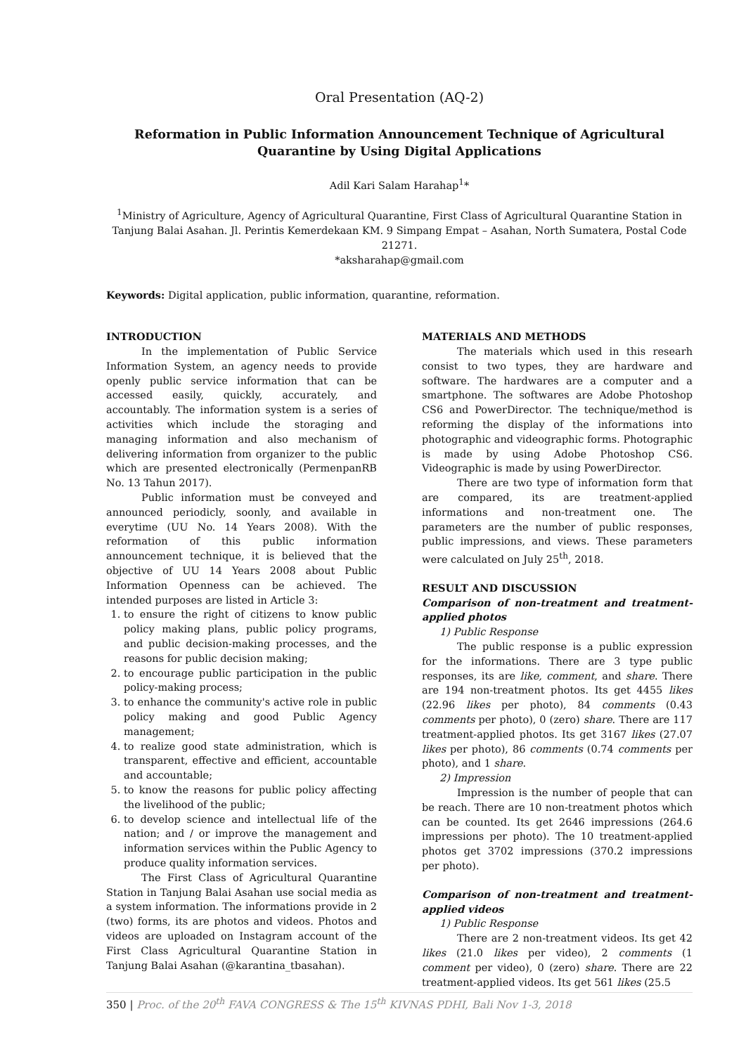Oral Presentation (AQ-2)
Reformation in Public Information Announcement Technique of Agricultural Quarantine by Using Digital Applications
Adil Kari Salam Harahap<sup>1</sup>*
<sup>1</sup> Ministry of Agriculture, Agency of Agricultural Quarantine, First Class of Agricultural Quarantine Station in Tanjung Balai Asahan. Jl. Perintis Kemerdekaan KM. 9 Simpang Empat – Asahan, North Sumatera, Postal Code 21271.
*aksharahap@gmail.com
Keywords: Digital application, public information, quarantine, reformation.
INTRODUCTION
In the implementation of Public Service Information System, an agency needs to provide openly public service information that can be accessed easily, quickly, accurately, and accountably. The information system is a series of activities which include the storaging and managing information and also mechanism of delivering information from organizer to the public which are presented electronically (PermenpanRB No. 13 Tahun 2017).
Public information must be conveyed and announced periodicly, soonly, and available in everytime (UU No. 14 Years 2008). With the reformation of this public information announcement technique, it is believed that the objective of UU 14 Years 2008 about Public Information Openness can be achieved. The intended purposes are listed in Article 3:
1. to ensure the right of citizens to know public policy making plans, public policy programs, and public decision-making processes, and the reasons for public decision making;
2. to encourage public participation in the public policy-making process;
3. to enhance the community's active role in public policy making and good Public Agency management;
4. to realize good state administration, which is transparent, effective and efficient, accountable and accountable;
5. to know the reasons for public policy affecting the livelihood of the public;
6. to develop science and intellectual life of the nation; and / or improve the management and information services within the Public Agency to produce quality information services.
The First Class of Agricultural Quarantine Station in Tanjung Balai Asahan use social media as a system information. The informations provide in 2 (two) forms, its are photos and videos. Photos and videos are uploaded on Instagram account of the First Class Agricultural Quarantine Station in Tanjung Balai Asahan (@karantina_tbasahan).
MATERIALS AND METHODS
The materials which used in this researh consist to two types, they are hardware and software. The hardwares are a computer and a smartphone. The softwares are Adobe Photoshop CS6 and PowerDirector. The technique/method is reforming the display of the informations into photographic and videographic forms. Photographic is made by using Adobe Photoshop CS6. Videographic is made by using PowerDirector.
There are two type of information form that are compared, its are treatment-applied informations and non-treatment one. The parameters are the number of public responses, public impressions, and views. These parameters were calculated on July 25<sup>th</sup>, 2018.
RESULT AND DISCUSSION
Comparison of non-treatment and treatment-applied photos
1) Public Response
The public response is a public expression for the informations. There are 3 type public responses, its are like, comment, and share. There are 194 non-treatment photos. Its get 4455 likes (22.96 likes per photo), 84 comments (0.43 comments per photo), 0 (zero) share. There are 117 treatment-applied photos. Its get 3167 likes (27.07 likes per photo), 86 comments (0.74 comments per photo), and 1 share.
2) Impression
Impression is the number of people that can be reach. There are 10 non-treatment photos which can be counted. Its get 2646 impressions (264.6 impressions per photo). The 10 treatment-applied photos get 3702 impressions (370.2 impressions per photo).
Comparison of non-treatment and treatment-applied videos
1) Public Response
There are 2 non-treatment videos. Its get 42 likes (21.0 likes per video), 2 comments (1 comment per video), 0 (zero) share. There are 22 treatment-applied videos. Its get 561 likes (25.5
350 | Proc. of the 20<sup>th</sup> FAVA CONGRESS & The 15<sup>th</sup> KIVNAS PDHI, Bali Nov 1-3, 2018